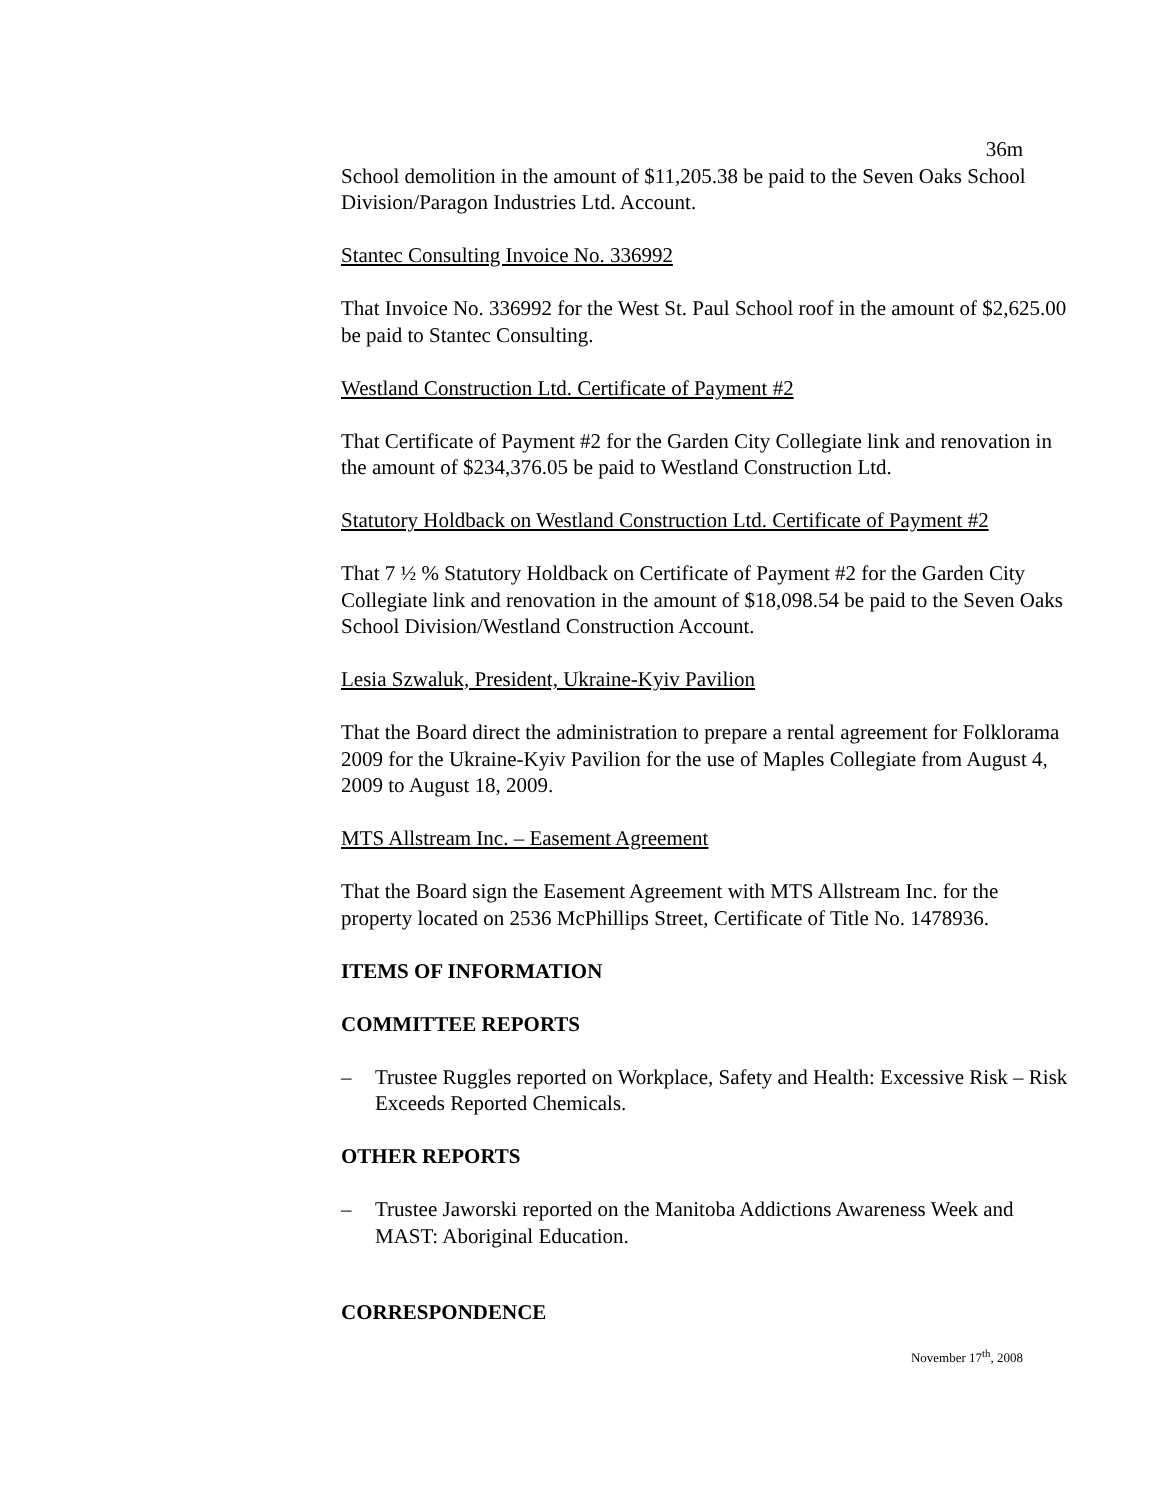36m
School demolition in the amount of $11,205.38 be paid to the Seven Oaks School Division/Paragon Industries Ltd. Account.
Stantec Consulting Invoice No. 336992
That Invoice No. 336992 for the West St. Paul School roof in the amount of $2,625.00 be paid to Stantec Consulting.
Westland Construction Ltd. Certificate of Payment #2
That Certificate of Payment #2 for the Garden City Collegiate link and renovation in the amount of $234,376.05 be paid to Westland Construction Ltd.
Statutory Holdback on Westland Construction Ltd. Certificate of Payment #2
That 7 ½ % Statutory Holdback on Certificate of Payment #2 for the Garden City Collegiate link and renovation in the amount of $18,098.54 be paid to the Seven Oaks School Division/Westland Construction Account.
Lesia Szwaluk, President, Ukraine-Kyiv Pavilion
That the Board direct the administration to prepare a rental agreement for Folklorama 2009 for the Ukraine-Kyiv Pavilion for the use of Maples Collegiate from August 4, 2009 to August 18, 2009.
MTS Allstream Inc. – Easement Agreement
That the Board sign the Easement Agreement with MTS Allstream Inc. for the property located on 2536 McPhillips Street, Certificate of Title No. 1478936.
ITEMS OF INFORMATION
COMMITTEE REPORTS
– Trustee Ruggles reported on Workplace, Safety and Health: Excessive Risk – Risk Exceeds Reported Chemicals.
OTHER REPORTS
– Trustee Jaworski reported on the Manitoba Addictions Awareness Week and MAST: Aboriginal Education.
CORRESPONDENCE
November 17<sup>th</sup>, 2008